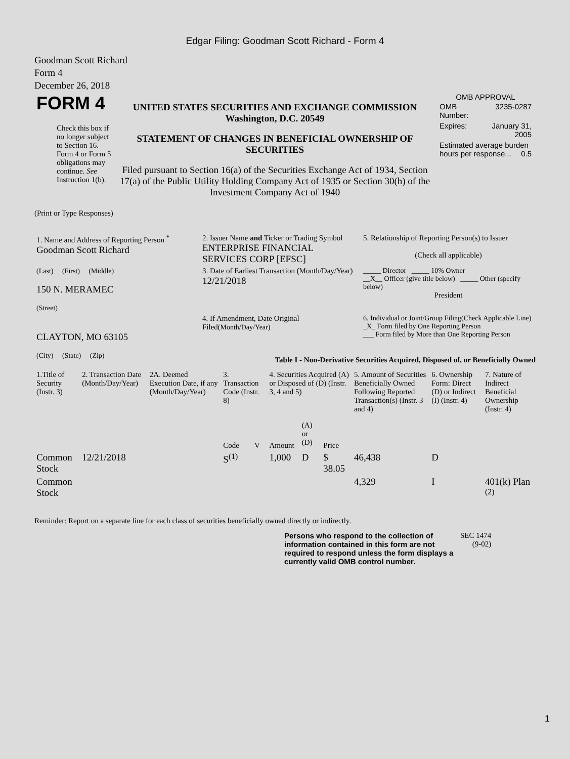Edgar Filing: Goodman Scott Richard - Form 4
Goodman Scott Richard
Form 4
December 26, 2018
| FORM 4 Check this box if no longer subject to Section 16. Form 4 or Form 5 obligations may continue. See Instruction 1(b). | UNITED STATES SECURITIES AND EXCHANGE COMMISSION Washington, D.C. 20549 STATEMENT OF CHANGES IN BENEFICIAL OWNERSHIP OF SECURITIES Filed pursuant to Section 16(a) of the Securities Exchange Act of 1934, Section 17(a) of the Public Utility Holding Company Act of 1935 or Section 30(h) of the Investment Company Act of 1940 | OMB APPROVAL / OMB Number: / 3235-0287 / / Expires: / January 31, 2005 / / Estimated average burden hours per response... 0.5 / / |
(Print or Type Responses)
| 1. Name and Address of Reporting Person <sup>*</sup> Goodman Scott Richard | 2. Issuer Name and Ticker or Trading Symbol ENTERPRISE FINANCIAL SERVICES CORP [EFSC] | 5. Relationship of Reporting Person(s) to Issuer (Check all applicable) |
| (Last) (First) (Middle) 150 N. MERAMEC (Street) | 3. Date of Earliest Transaction (Month/Day/Year) 12/21/2018 | _____ Director _____ 10% Owner __X__ Officer (give title below) _____ Other (specify below) President |
| CLAYTON, MO 63105 (City) (State) (Zip) | 4. If Amendment, Date Original Filed (Month/Day/Year) | 6. Individual or Joint/Group Filing(Check Applicable Line) _X_ Form filed by One Reporting Person ___ Form filed by More than One Reporting Person |
Table I - Non-Derivative Securities Acquired, Disposed of, or Beneficially Owned
| 1.Title of Security (Instr. 3) | 2. Transaction Date (Month/Day/Year) | 2A. Deemed Execution Date, if any (Month/Day/Year) | 3. Transaction Code (Instr. 8) | | 4. Securities Acquired (A) or Disposed of (D) (Instr. 3, 4 and 5) | | | 5. Amount of Securities Beneficially Owned Following Reported Transaction(s) (Instr. 3 and 4) | 6. Ownership Form: Direct (D) or Indirect (I) (Instr. 4) | 7. Nature of Indirect Beneficial Ownership (Instr. 4) |
| --- | --- | --- | --- | --- | --- | --- | --- | --- | --- | --- |
| | | | Code | V | Amount | (A) or (D) | Price | | | |
| Common Stock | 12/21/2018 | | S<sup>(1)</sup> | | 1,000 | D | $ 38.05 | 46,438 | D | |
| Common Stock | | | | | | | | 4,329 | I | 401(k) Plan <sup>(2)</sup> |
Reminder: Report on a separate line for each class of securities beneficially owned directly or indirectly.
| Persons who respond to the collection of information contained in this form are not required to respond unless the form displays a currently valid OMB control number. | SEC 1474 (9-02) |
1